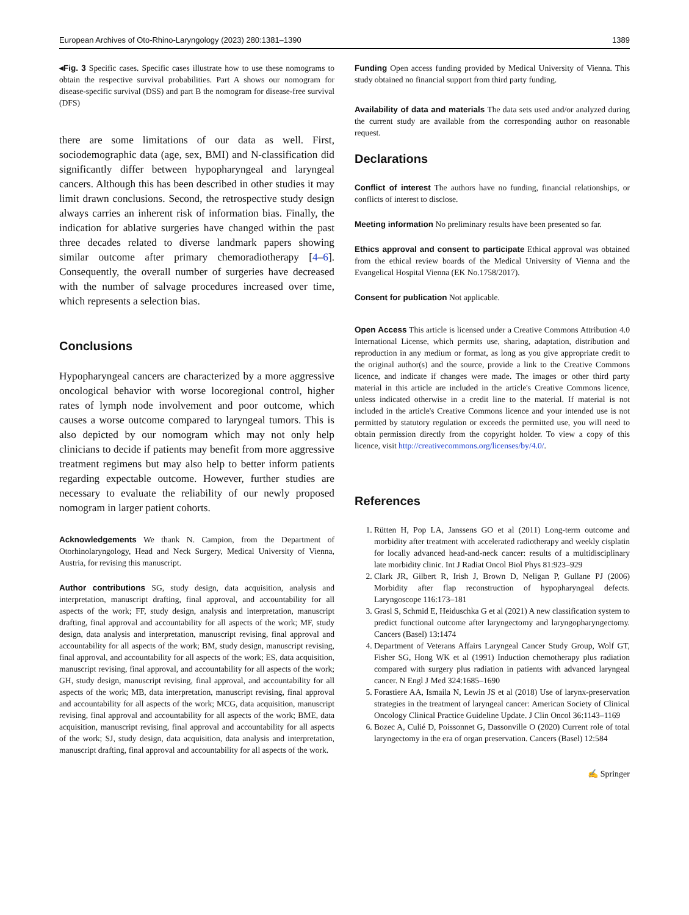European Archives of Oto-Rhino-Laryngology (2023) 280:1381–1390 1389
◂Fig. 3 Specific cases. Specific cases illustrate how to use these nomograms to obtain the respective survival probabilities. Part A shows our nomogram for disease-specific survival (DSS) and part B the nomogram for disease-free survival (DFS)
there are some limitations of our data as well. First, sociodemographic data (age, sex, BMI) and N-classification did significantly differ between hypopharyngeal and laryngeal cancers. Although this has been described in other studies it may limit drawn conclusions. Second, the retrospective study design always carries an inherent risk of information bias. Finally, the indication for ablative surgeries have changed within the past three decades related to diverse landmark papers showing similar outcome after primary chemoradiotherapy [4–6]. Consequently, the overall number of surgeries have decreased with the number of salvage procedures increased over time, which represents a selection bias.
Conclusions
Hypopharyngeal cancers are characterized by a more aggressive oncological behavior with worse locoregional control, higher rates of lymph node involvement and poor outcome, which causes a worse outcome compared to laryngeal tumors. This is also depicted by our nomogram which may not only help clinicians to decide if patients may benefit from more aggressive treatment regimens but may also help to better inform patients regarding expectable outcome. However, further studies are necessary to evaluate the reliability of our newly proposed nomogram in larger patient cohorts.
Acknowledgements We thank N. Campion, from the Department of Otorhinolaryngology, Head and Neck Surgery, Medical University of Vienna, Austria, for revising this manuscript.
Author contributions SG, study design, data acquisition, analysis and interpretation, manuscript drafting, final approval, and accountability for all aspects of the work; FF, study design, analysis and interpretation, manuscript drafting, final approval and accountability for all aspects of the work; MF, study design, data analysis and interpretation, manuscript revising, final approval and accountability for all aspects of the work; BM, study design, manuscript revising, final approval, and accountability for all aspects of the work; ES, data acquisition, manuscript revising, final approval, and accountability for all aspects of the work; GH, study design, manuscript revising, final approval, and accountability for all aspects of the work; MB, data interpretation, manuscript revising, final approval and accountability for all aspects of the work; MCG, data acquisition, manuscript revising, final approval and accountability for all aspects of the work; BME, data acquisition, manuscript revising, final approval and accountability for all aspects of the work; SJ, study design, data acquisition, data analysis and interpretation, manuscript drafting, final approval and accountability for all aspects of the work.
Funding Open access funding provided by Medical University of Vienna. This study obtained no financial support from third party funding.
Availability of data and materials The data sets used and/or analyzed during the current study are available from the corresponding author on reasonable request.
Declarations
Conflict of interest The authors have no funding, financial relationships, or conflicts of interest to disclose.
Meeting information No preliminary results have been presented so far.
Ethics approval and consent to participate Ethical approval was obtained from the ethical review boards of the Medical University of Vienna and the Evangelical Hospital Vienna (EK No.1758/2017).
Consent for publication Not applicable.
Open Access This article is licensed under a Creative Commons Attribution 4.0 International License, which permits use, sharing, adaptation, distribution and reproduction in any medium or format, as long as you give appropriate credit to the original author(s) and the source, provide a link to the Creative Commons licence, and indicate if changes were made. The images or other third party material in this article are included in the article's Creative Commons licence, unless indicated otherwise in a credit line to the material. If material is not included in the article's Creative Commons licence and your intended use is not permitted by statutory regulation or exceeds the permitted use, you will need to obtain permission directly from the copyright holder. To view a copy of this licence, visit http://creativecommons.org/licenses/by/4.0/.
References
1. Rütten H, Pop LA, Janssens GO et al (2011) Long-term outcome and morbidity after treatment with accelerated radiotherapy and weekly cisplatin for locally advanced head-and-neck cancer: results of a multidisciplinary late morbidity clinic. Int J Radiat Oncol Biol Phys 81:923–929
2. Clark JR, Gilbert R, Irish J, Brown D, Neligan P, Gullane PJ (2006) Morbidity after flap reconstruction of hypopharyngeal defects. Laryngoscope 116:173–181
3. Grasl S, Schmid E, Heiduschka G et al (2021) A new classification system to predict functional outcome after laryngectomy and laryngopharyngectomy. Cancers (Basel) 13:1474
4. Department of Veterans Affairs Laryngeal Cancer Study Group, Wolf GT, Fisher SG, Hong WK et al (1991) Induction chemotherapy plus radiation compared with surgery plus radiation in patients with advanced laryngeal cancer. N Engl J Med 324:1685–1690
5. Forastiere AA, Ismaila N, Lewin JS et al (2018) Use of larynx-preservation strategies in the treatment of laryngeal cancer: American Society of Clinical Oncology Clinical Practice Guideline Update. J Clin Oncol 36:1143–1169
6. Bozec A, Culié D, Poissonnet G, Dassonville O (2020) Current role of total laryngectomy in the era of organ preservation. Cancers (Basel) 12:584
✍ Springer